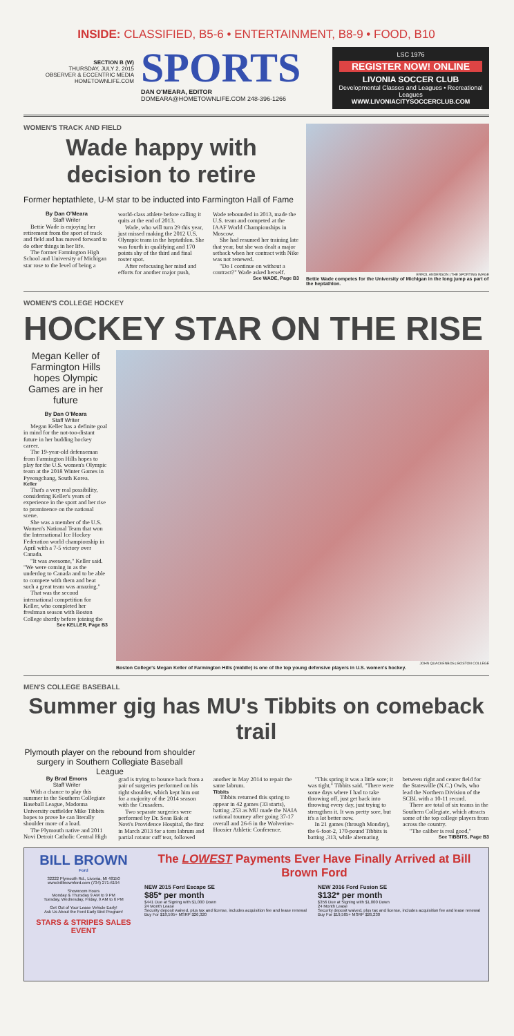INSIDE: CLASSIFIED, B5-6 • ENTERTAINMENT, B8-9 • FOOD, B10
SECTION B (W)
THURSDAY, JULY 2, 2015
OBSERVER & ECCENTRIC MEDIA
HOMETOWNLIFE.COM
SPORTS
DAN O'MEARA, EDITOR
DOMEARA@HOMETOWNLIFE.COM 248-396-1266
LSC 1976
REGISTER NOW! ONLINE
LIVONIA SOCCER CLUB
Developmental Classes and Leagues • Recreational Leagues
WWW.LIVONIACITYSOCCERCLUB.COM
WOMEN'S TRACK AND FIELD
Wade happy with decision to retire
Former heptathlete, U-M star to be inducted into Farmington Hall of Fame
By Dan O'Meara
Staff Writer
Bettie Wade is enjoying her retirement from the sport of track and field and has moved forward to do other things in her life.
The former Farmington High School and University of Michigan star rose to the level of being a world-class athlete before calling it quits at the end of 2013.
Wade, who will turn 29 this year, just missed making the 2012 U.S. Olympic team in the heptathlon. She was fourth in qualifying and 170 points shy of the third and final roster spot.
After refocusing her mind and efforts for another major push, Wade rebounded in 2013, made the U.S. team and competed at the IAAF World Championships in Moscow.
She had resumed her training late that year, but she was dealt a major setback when her contract with Nike was not renewed.
"Do I continue on without a contract?" Wade asked herself.
See WADE, Page B3
ERROL ANDERSON | THE SPORTING IMAGE
Bettie Wade competes for the University of Michigan in the long jump as part of the heptathlon.
WOMEN'S COLLEGE HOCKEY
HOCKEY STAR ON THE RISE
Megan Keller of Farmington Hills hopes Olympic Games are in her future
By Dan O'Meara
Staff Writer
Megan Keller has a definite goal in mind for the not-too-distant future in her budding hockey career.
The 19-year-old defenseman from Farmington Hills hopes to play for the U.S. women's Olympic team at the 2018 Winter Games in Pyeongchang, South Korea.
Keller
That's a very real possibility, considering Keller's years of experience in the sport and her rise to prominence on the national scene.
She was a member of the U.S. Women's National Team that won the International Ice Hockey Federation world championship in April with a 7-5 victory over Canada.
"It was awesome," Keller said. "We were coming in as the underdog to Canada and to be able to compete with them and beat such a great team was amazing."
That was the second international competition for Keller, who completed her freshman season with Boston College shortly before joining the
See KELLER, Page B3
JOHN QUACKENBOS | BOSTON COLLEGE
Boston College's Megan Keller of Farmington Hills (middle) is one of the top young defensive players in U.S. women's hockey.
MEN'S COLLEGE BASEBALL
Summer gig has MU's Tibbits on comeback trail
Plymouth player on the rebound from shoulder surgery in Southern Collegiate Baseball League
By Brad Emons
Staff Writer
With a chance to play this summer in the Southern Collegiate Baseball League, Madonna University outfielder Mike Tibbits hopes to prove he can literally shoulder more of a load.
The Plymouth native and 2011 Novi Detroit Catholic Central High grad is trying to bounce back from a pair of surgeries performed on his right shoulder, which kept him out for a majority of the 2014 season with the Crusaders.
Two separate surgeries were performed by Dr. Sean Bak at Novi's Providence Hospital, the first in March 2013 for a torn labrum and partial rotator cuff tear, followed another in May 2014 to repair the same labrum.
Tibbits
Tibbits returned this spring to appear in 42 games (33 starts), batting .253 as MU made the NAIA national tourney after going 37-17 overall and 26-6 in the Wolverine-Hoosier Athletic Conference.
"This spring it was a little sore; it was tight," Tibbits said. "There were some days where I had to take throwing off, just get back into throwing every day, just trying to strengthen it. It was pretty sore, but it's a lot better now.
In 21 games (through Monday), the 6-foot-2, 170-pound Tibbits is batting .313, while alternating between right and center field for the Statesville (N.C.) Owls, who lead the Northern Division of the SCBL with a 10-11 record.
There are total of six teams in the Southern Collegiate, which attracts some of the top college players from across the country.
"The caliber is real good,"
See TIBBITS, Page B3
BILL BROWN
Ford
32222 Plymouth Rd., Livonia, MI 48150
www.billbrownford.com (734) 271-6194
Showroom Hours
Monday & Thursday 9 AM to 9 PM
Tuesday, Wednesday, Friday, 9 AM to 6 PM
Get Out of Your Lease Vehicle Early!
Ask Us About the Ford Early Bird Program!
STARS & STRIPES SALES EVENT
The LOWEST Payments Ever Have Finally Arrived at Bill Brown Ford
NEW 2015 Ford Escape SE
$85* per month
$441 Due at Signing with $1,000 Down
24 Month Lease
Security deposit waived, plus tax and license, includes acquisition fee and lease renewal
Buy For $18,595+ MSRP $26,320
NEW 2016 Ford Fusion SE
$132* per month
$356 Due at Signing with $1,000 Down
24 Month Lease
Security deposit waived, plus tax and license, includes acquisition fee and lease renewal
Buy For $19,505+ MSRP $26,230